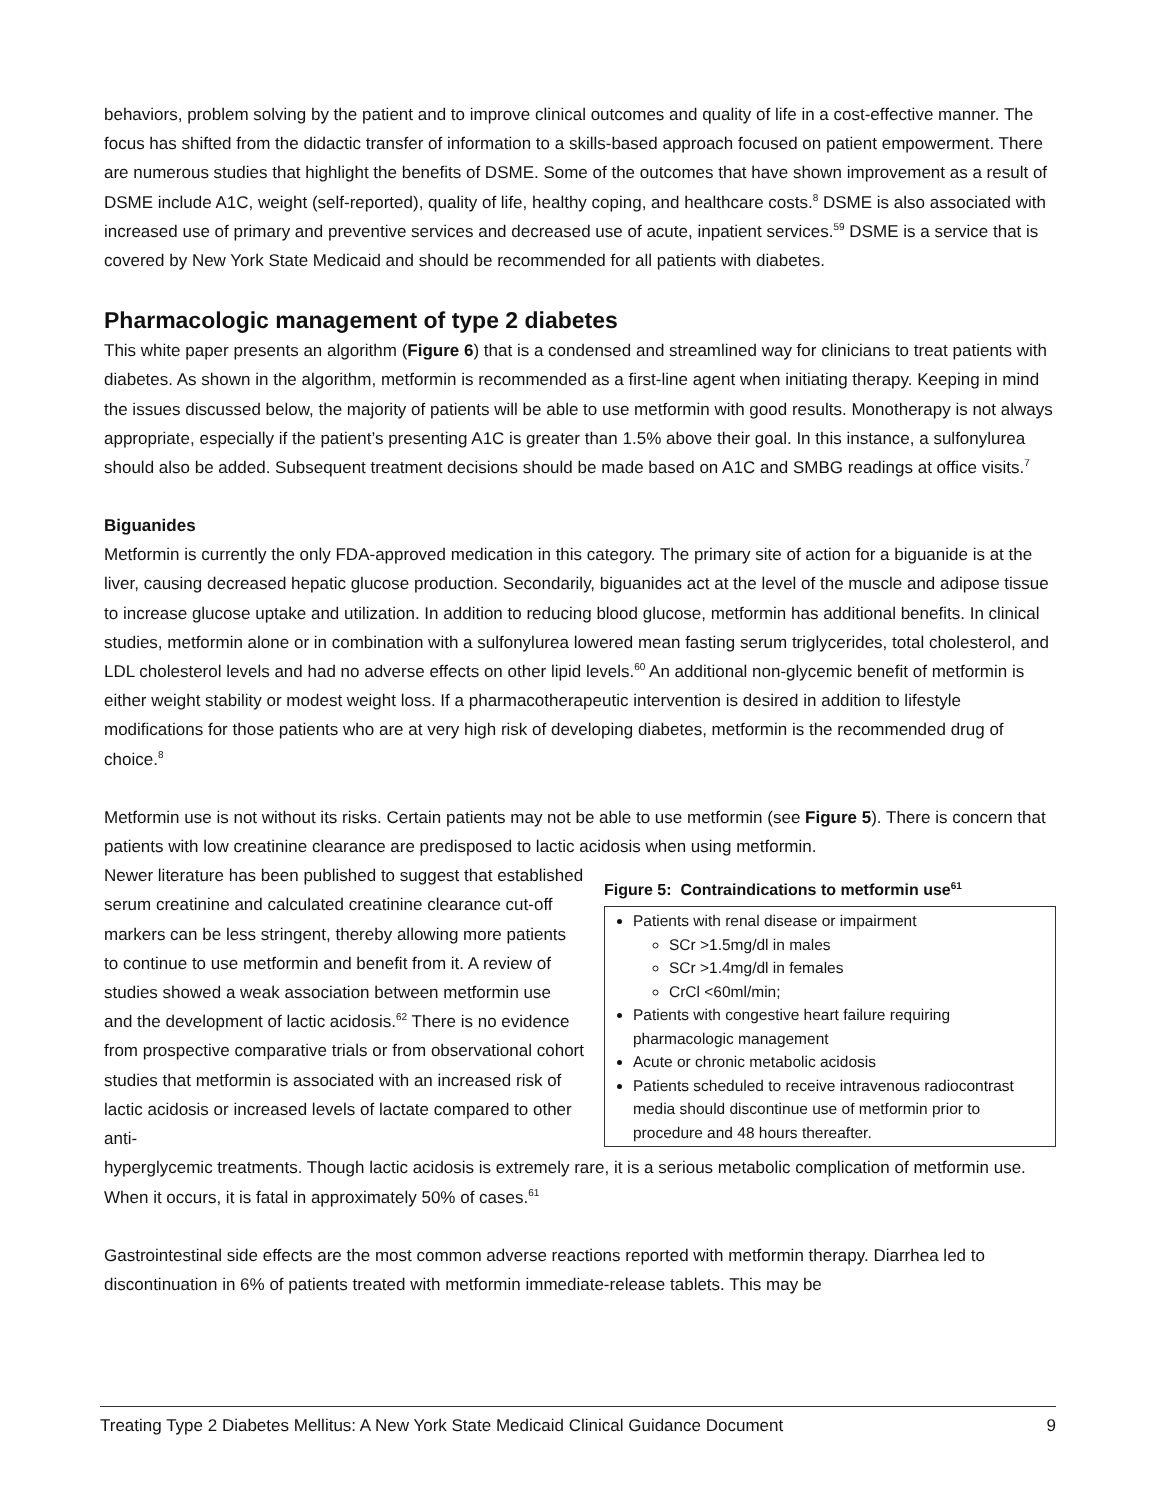behaviors, problem solving by the patient and to improve clinical outcomes and quality of life in a cost-effective manner. The focus has shifted from the didactic transfer of information to a skills-based approach focused on patient empowerment. There are numerous studies that highlight the benefits of DSME. Some of the outcomes that have shown improvement as a result of DSME include A1C, weight (self-reported), quality of life, healthy coping, and healthcare costs.<sup>8</sup> DSME is also associated with increased use of primary and preventive services and decreased use of acute, inpatient services.<sup>59</sup> DSME is a service that is covered by New York State Medicaid and should be recommended for all patients with diabetes.
Pharmacologic management of type 2 diabetes
This white paper presents an algorithm (Figure 6) that is a condensed and streamlined way for clinicians to treat patients with diabetes. As shown in the algorithm, metformin is recommended as a first-line agent when initiating therapy. Keeping in mind the issues discussed below, the majority of patients will be able to use metformin with good results. Monotherapy is not always appropriate, especially if the patient’s presenting A1C is greater than 1.5% above their goal. In this instance, a sulfonylurea should also be added. Subsequent treatment decisions should be made based on A1C and SMBG readings at office visits.<sup>7</sup>
Biguanides
Metformin is currently the only FDA-approved medication in this category. The primary site of action for a biguanide is at the liver, causing decreased hepatic glucose production. Secondarily, biguanides act at the level of the muscle and adipose tissue to increase glucose uptake and utilization. In addition to reducing blood glucose, metformin has additional benefits. In clinical studies, metformin alone or in combination with a sulfonylurea lowered mean fasting serum triglycerides, total cholesterol, and LDL cholesterol levels and had no adverse effects on other lipid levels.<sup>60</sup> An additional non-glycemic benefit of metformin is either weight stability or modest weight loss. If a pharmacotherapeutic intervention is desired in addition to lifestyle modifications for those patients who are at very high risk of developing diabetes, metformin is the recommended drug of choice.<sup>8</sup>
Metformin use is not without its risks. Certain patients may not be able to use metformin (see Figure 5). There is concern that patients with low creatinine clearance are predisposed to lactic acidosis when using metformin.
Newer literature has been published to suggest that established serum creatinine and calculated creatinine clearance cut-off markers can be less stringent, thereby allowing more patients to continue to use metformin and benefit from it. A review of studies showed a weak association between metformin use and the development of lactic acidosis.<sup>62</sup> There is no evidence from prospective comparative trials or from observational cohort studies that metformin is associated with an increased risk of lactic acidosis or increased levels of lactate compared to other anti-
Figure 5: Contraindications to metformin use<sup>61</sup>
Patients with renal disease or impairment
SCr >1.5mg/dl in males
SCr >1.4mg/dl in females
CrCl <60ml/min;
Patients with congestive heart failure requiring pharmacologic management
Acute or chronic metabolic acidosis
Patients scheduled to receive intravenous radiocontrast media should discontinue use of metformin prior to procedure and 48 hours thereafter.
hyperglycemic treatments. Though lactic acidosis is extremely rare, it is a serious metabolic complication of metformin use. When it occurs, it is fatal in approximately 50% of cases.<sup>61</sup>
Gastrointestinal side effects are the most common adverse reactions reported with metformin therapy. Diarrhea led to discontinuation in 6% of patients treated with metformin immediate-release tablets. This may be
Treating Type 2 Diabetes Mellitus: A New York State Medicaid Clinical Guidance Document 9